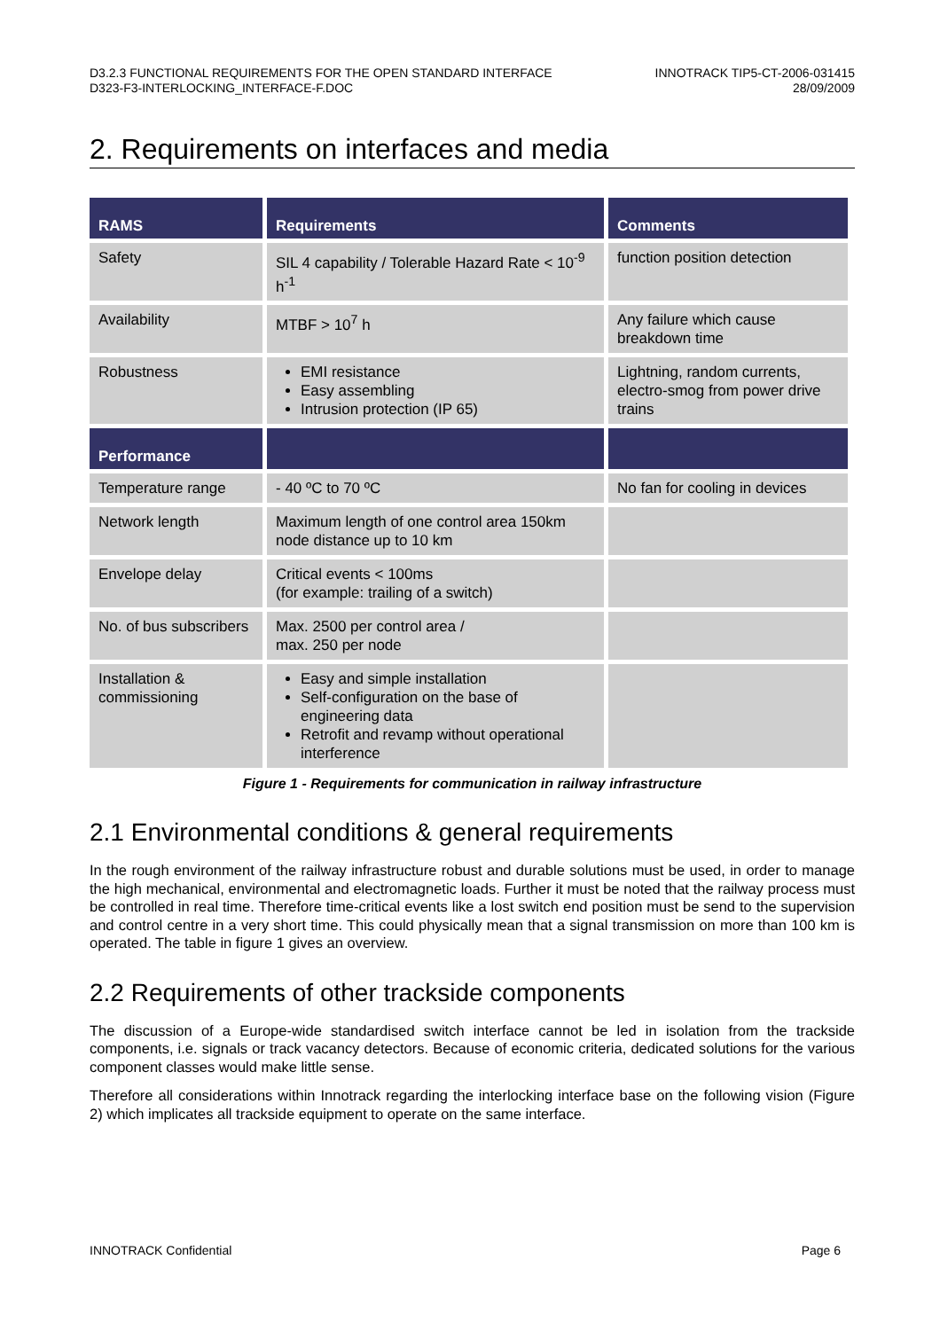D3.2.3 FUNCTIONAL REQUIREMENTS FOR THE OPEN STANDARD INTERFACE
D323-F3-INTERLOCKING_INTERFACE-F.DOC
INNOTRACK TIP5-CT-2006-031415
28/09/2009
2. Requirements on interfaces and media
| RAMS | Requirements | Comments |
| --- | --- | --- |
| Safety | SIL 4 capability / Tolerable Hazard Rate < 10<sup>-9</sup> h<sup>-1</sup> | function position detection |
| Availability | MTBF > 10<sup>7</sup> h | Any failure which cause breakdown time |
| Robustness | EMI resistance Easy assembling Intrusion protection (IP 65) | Lightning, random currents, electro-smog from power drive trains |
| Performance | | |
| Temperature range | - 40 ºC to 70 ºC | No fan for cooling in devices |
| Network length | Maximum length of one control area 150km node distance up to 10 km | |
| Envelope delay | Critical events < 100ms (for example: trailing of a switch) | |
| No. of bus subscribers | Max. 2500 per control area / max. 250 per node | |
| Installation & commissioning | Easy and simple installation Self-configuration on the base of engineering data Retrofit and revamp without operational interference | |
Figure 1 - Requirements for communication in railway infrastructure
2.1 Environmental conditions & general requirements
In the rough environment of the railway infrastructure robust and durable solutions must be used, in order to manage the high mechanical, environmental and electromagnetic loads. Further it must be noted that the railway process must be controlled in real time. Therefore time-critical events like a lost switch end position must be send to the supervision and control centre in a very short time. This could physically mean that a signal transmission on more than 100 km is operated. The table in figure 1 gives an overview.
2.2 Requirements of other trackside components
The discussion of a Europe-wide standardised switch interface cannot be led in isolation from the trackside components, i.e. signals or track vacancy detectors. Because of economic criteria, dedicated solutions for the various component classes would make little sense.
Therefore all considerations within Innotrack regarding the interlocking interface base on the following vision (Figure 2) which implicates all trackside equipment to operate on the same interface.
INNOTRACK Confidential Page 6